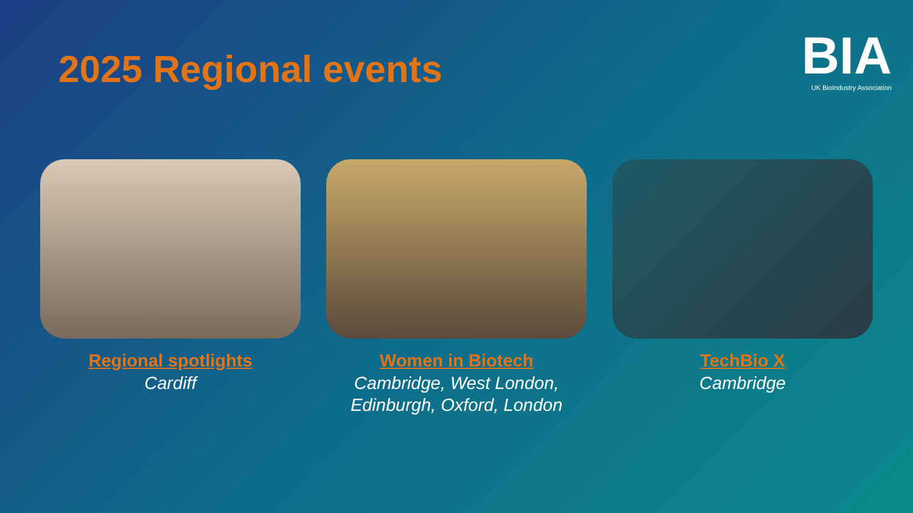2025 Regional events
BIA
UK BioIndustry Association
Regional spotlights
Cardiff
Women in Biotech
Cambridge, West London,
Edinburgh, Oxford, London
TechBio X
Cambridge